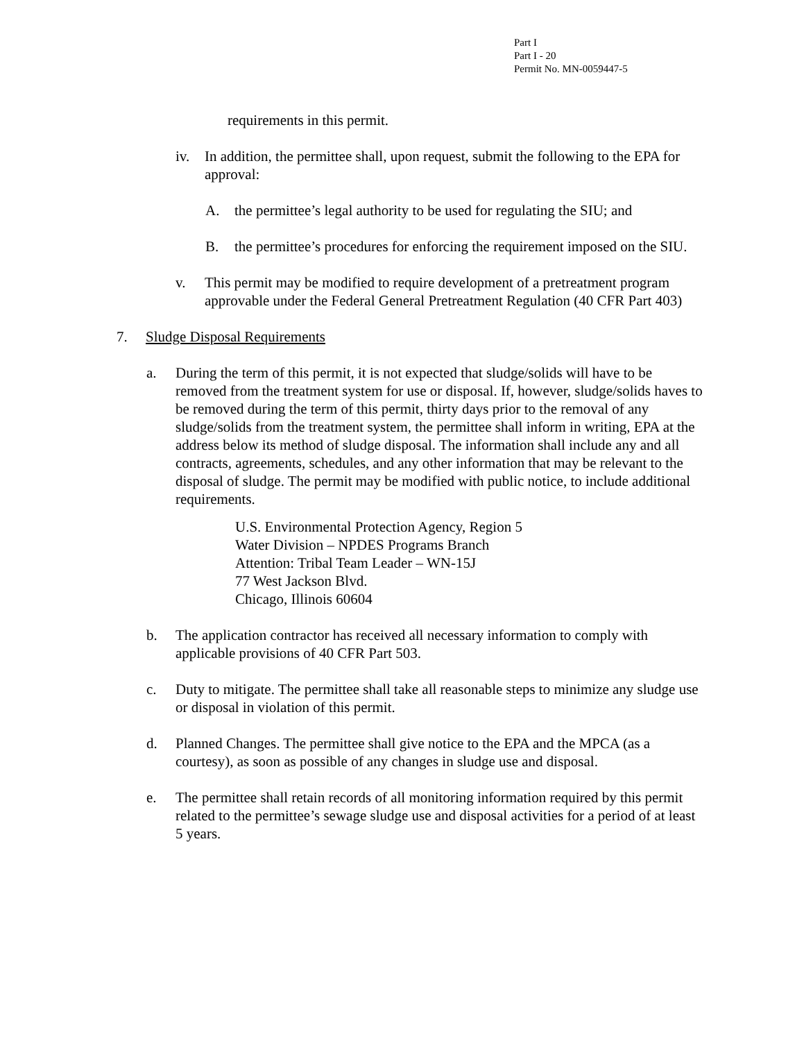Part I
Part I - 20
Permit No. MN-0059447-5
requirements in this permit.
iv. In addition, the permittee shall, upon request, submit the following to the EPA for approval:
A. the permittee’s legal authority to be used for regulating the SIU; and
B. the permittee’s procedures for enforcing the requirement imposed on the SIU.
v. This permit may be modified to require development of a pretreatment program approvable under the Federal General Pretreatment Regulation (40 CFR Part 403)
7. Sludge Disposal Requirements
a. During the term of this permit, it is not expected that sludge/solids will have to be removed from the treatment system for use or disposal. If, however, sludge/solids haves to be removed during the term of this permit, thirty days prior to the removal of any sludge/solids from the treatment system, the permittee shall inform in writing, EPA at the address below its method of sludge disposal. The information shall include any and all contracts, agreements, schedules, and any other information that may be relevant to the disposal of sludge. The permit may be modified with public notice, to include additional requirements.
U.S. Environmental Protection Agency, Region 5
Water Division – NPDES Programs Branch
Attention: Tribal Team Leader – WN-15J
77 West Jackson Blvd.
Chicago, Illinois 60604
b. The application contractor has received all necessary information to comply with applicable provisions of 40 CFR Part 503.
c. Duty to mitigate. The permittee shall take all reasonable steps to minimize any sludge use or disposal in violation of this permit.
d. Planned Changes. The permittee shall give notice to the EPA and the MPCA (as a courtesy), as soon as possible of any changes in sludge use and disposal.
e. The permittee shall retain records of all monitoring information required by this permit related to the permittee’s sewage sludge use and disposal activities for a period of at least 5 years.